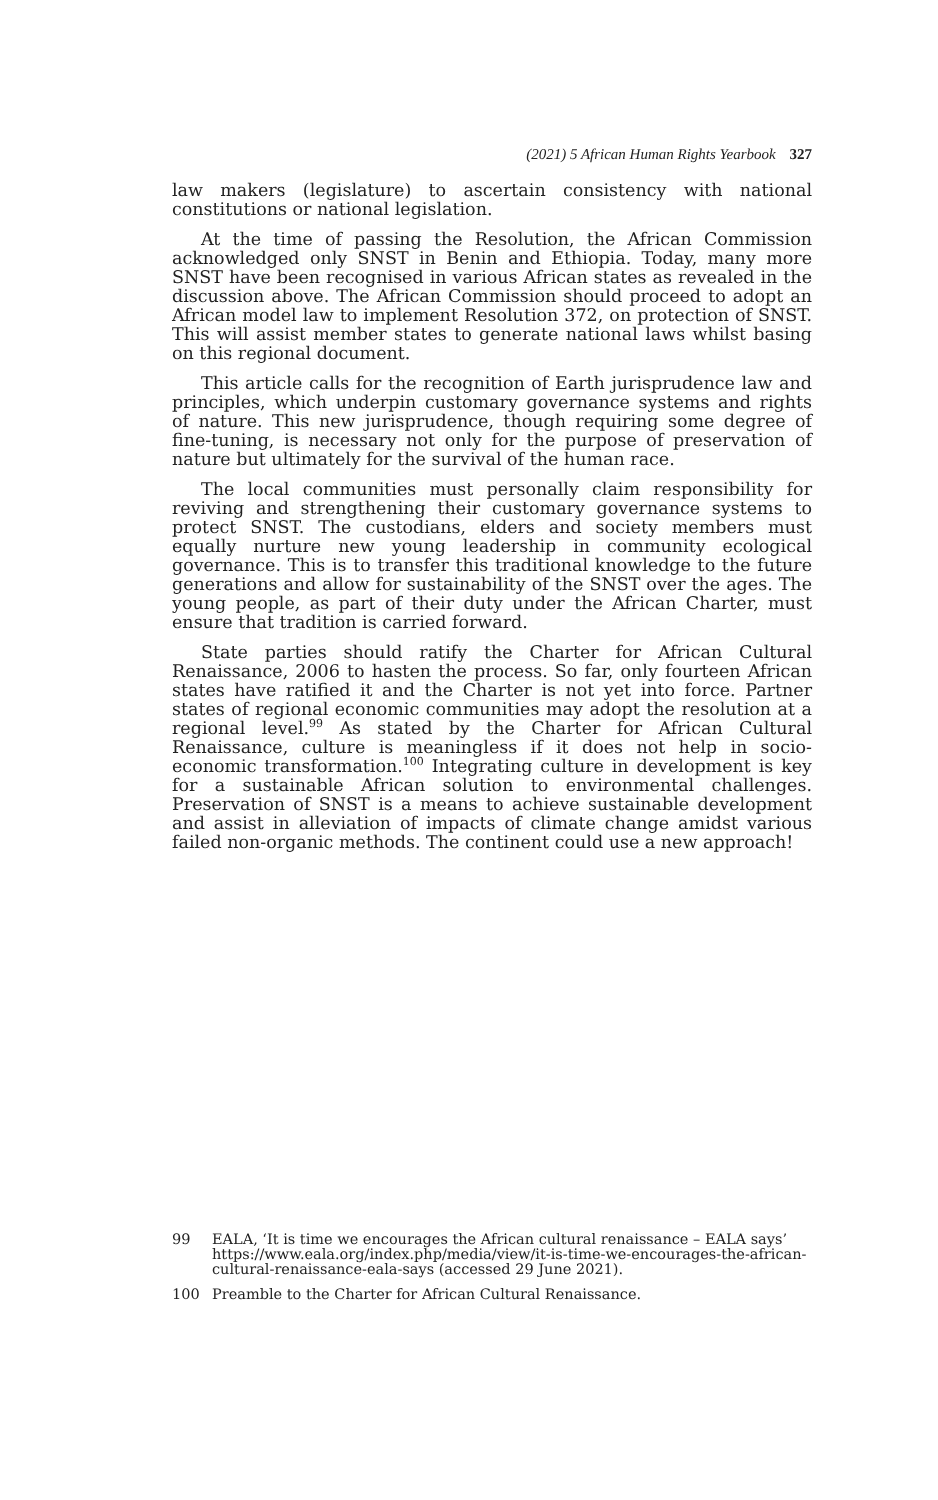(2021) 5 African Human Rights Yearbook 327
law makers (legislature) to ascertain consistency with national constitutions or national legislation.
At the time of passing the Resolution, the African Commission acknowledged only SNST in Benin and Ethiopia. Today, many more SNST have been recognised in various African states as revealed in the discussion above. The African Commission should proceed to adopt an African model law to implement Resolution 372, on protection of SNST. This will assist member states to generate national laws whilst basing on this regional document.
This article calls for the recognition of Earth jurisprudence law and principles, which underpin customary governance systems and rights of nature. This new jurisprudence, though requiring some degree of fine-tuning, is necessary not only for the purpose of preservation of nature but ultimately for the survival of the human race.
The local communities must personally claim responsibility for reviving and strengthening their customary governance systems to protect SNST. The custodians, elders and society members must equally nurture new young leadership in community ecological governance. This is to transfer this traditional knowledge to the future generations and allow for sustainability of the SNST over the ages. The young people, as part of their duty under the African Charter, must ensure that tradition is carried forward.
State parties should ratify the Charter for African Cultural Renaissance, 2006 to hasten the process. So far, only fourteen African states have ratified it and the Charter is not yet into force. Partner states of regional economic communities may adopt the resolution at a regional level.<sup>99</sup> As stated by the Charter for African Cultural Renaissance, culture is meaningless if it does not help in socio-economic transformation.<sup>100</sup> Integrating culture in development is key for a sustainable African solution to environmental challenges. Preservation of SNST is a means to achieve sustainable development and assist in alleviation of impacts of climate change amidst various failed non-organic methods. The continent could use a new approach!
99 EALA, ‘It is time we encourages the African cultural renaissance – EALA says’ https://www.eala.org/index.php/media/view/it-is-time-we-encourages-the-african-cultural-renaissance-eala-says (accessed 29 June 2021).
100 Preamble to the Charter for African Cultural Renaissance.